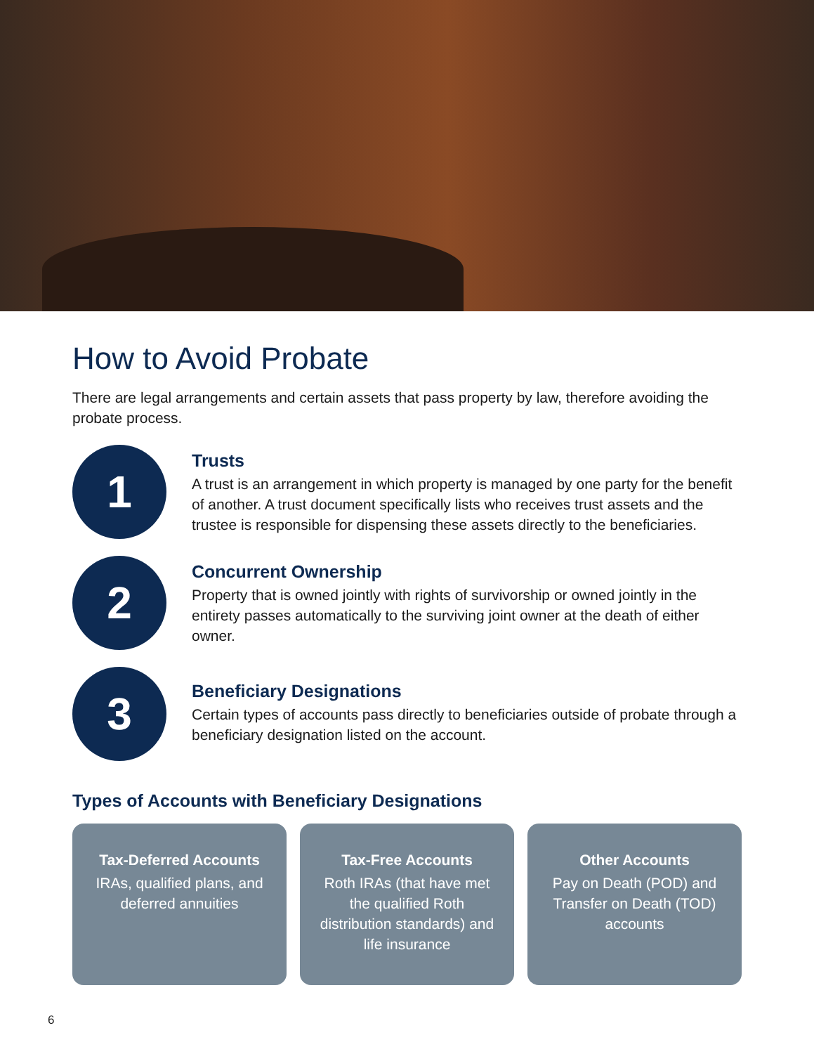How to Avoid Probate
There are legal arrangements and certain assets that pass property by law, therefore avoiding the probate process.
1
Trusts
A trust is an arrangement in which property is managed by one party for the benefit of another. A trust document specifically lists who receives trust assets and the trustee is responsible for dispensing these assets directly to the beneficiaries.
2
Concurrent Ownership
Property that is owned jointly with rights of survivorship or owned jointly in the entirety passes automatically to the surviving joint owner at the death of either owner.
3
Beneficiary Designations
Certain types of accounts pass directly to beneficiaries outside of probate through a beneficiary designation listed on the account.
Types of Accounts with Beneficiary Designations
Tax-Deferred Accounts
IRAs, qualified plans, and deferred annuities
Tax-Free Accounts
Roth IRAs (that have met the qualified Roth distribution standards) and life insurance
Other Accounts
Pay on Death (POD) and Transfer on Death (TOD) accounts
6